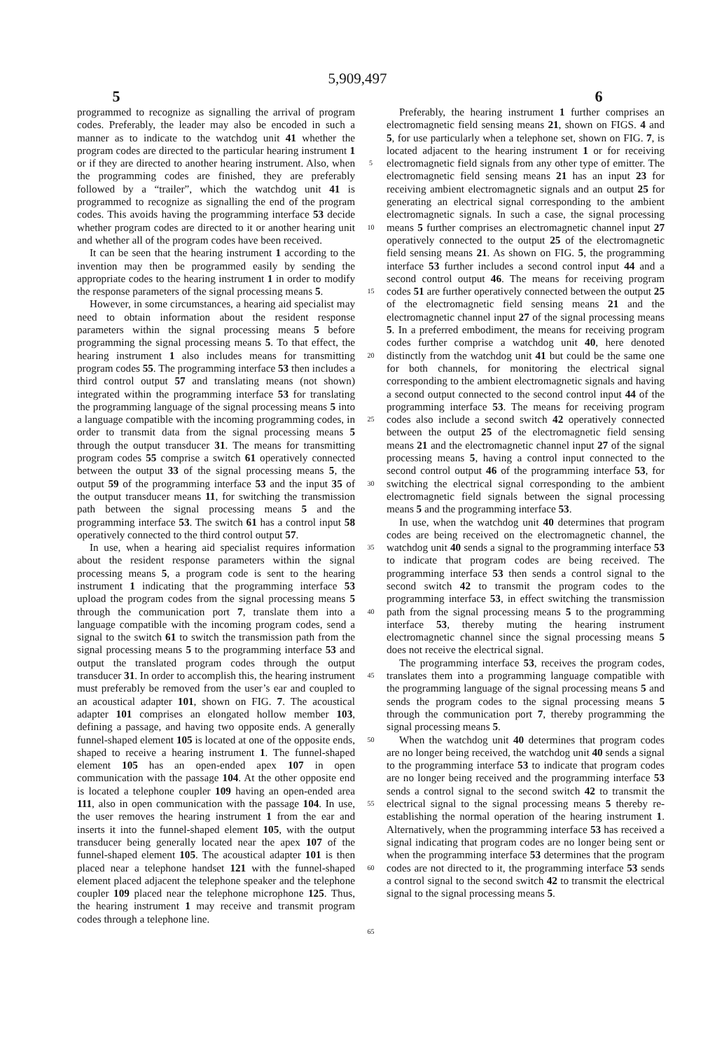5,909,497
5 6
programmed to recognize as signalling the arrival of program codes. Preferably, the leader may also be encoded in such a manner as to indicate to the watchdog unit 41 whether the program codes are directed to the particular hearing instrument 1 or if they are directed to another hearing instrument. Also, when the programming codes are finished, they are preferably followed by a “trailer”, which the watchdog unit 41 is programmed to recognize as signalling the end of the program codes. This avoids having the programming interface 53 decide whether program codes are directed to it or another hearing unit and whether all of the program codes have been received.
It can be seen that the hearing instrument 1 according to the invention may then be programmed easily by sending the appropriate codes to the hearing instrument 1 in order to modify the response parameters of the signal processing means 5.
However, in some circumstances, a hearing aid specialist may need to obtain information about the resident response parameters within the signal processing means 5 before programming the signal processing means 5. To that effect, the hearing instrument 1 also includes means for transmitting program codes 55. The programming interface 53 then includes a third control output 57 and translating means (not shown) integrated within the programming interface 53 for translating the programming language of the signal processing means 5 into a language compatible with the incoming programming codes, in order to transmit data from the signal processing means 5 through the output transducer 31. The means for transmitting program codes 55 comprise a switch 61 operatively connected between the output 33 of the signal processing means 5, the output 59 of the programming interface 53 and the input 35 of the output transducer means 11, for switching the transmission path between the signal processing means 5 and the programming interface 53. The switch 61 has a control input 58 operatively connected to the third control output 57.
In use, when a hearing aid specialist requires information about the resident response parameters within the signal processing means 5, a program code is sent to the hearing instrument 1 indicating that the programming interface 53 upload the program codes from the signal processing means 5 through the communication port 7, translate them into a language compatible with the incoming program codes, send a signal to the switch 61 to switch the transmission path from the signal processing means 5 to the programming interface 53 and output the translated program codes through the output transducer 31. In order to accomplish this, the hearing instrument must preferably be removed from the user’s ear and coupled to an acoustical adapter 101, shown on FIG. 7. The acoustical adapter 101 comprises an elongated hollow member 103, defining a passage, and having two opposite ends. A generally funnel-shaped element 105 is located at one of the opposite ends, shaped to receive a hearing instrument 1. The funnel-shaped element 105 has an open-ended apex 107 in open communication with the passage 104. At the other opposite end is located a telephone coupler 109 having an open-ended area 111, also in open communication with the passage 104. In use, the user removes the hearing instrument 1 from the ear and inserts it into the funnel-shaped element 105, with the output transducer being generally located near the apex 107 of the funnel-shaped element 105. The acoustical adapter 101 is then placed near a telephone handset 121 with the funnel-shaped element placed adjacent the telephone speaker and the telephone coupler 109 placed near the telephone microphone 125. Thus, the hearing instrument 1 may receive and transmit program codes through a telephone line.
5
10
15
20
25
30
35
40
45
50
55
60
65
Preferably, the hearing instrument 1 further comprises an electromagnetic field sensing means 21, shown on FIGS. 4 and 5, for use particularly when a telephone set, shown on FIG. 7, is located adjacent to the hearing instrument 1 or for receiving electromagnetic field signals from any other type of emitter. The electromagnetic field sensing means 21 has an input 23 for receiving ambient electromagnetic signals and an output 25 for generating an electrical signal corresponding to the ambient electromagnetic signals. In such a case, the signal processing means 5 further comprises an electromagnetic channel input 27 operatively connected to the output 25 of the electromagnetic field sensing means 21. As shown on FIG. 5, the programming interface 53 further includes a second control input 44 and a second control output 46. The means for receiving program codes 51 are further operatively connected between the output 25 of the electromagnetic field sensing means 21 and the electromagnetic channel input 27 of the signal processing means 5. In a preferred embodiment, the means for receiving program codes further comprise a watchdog unit 40, here denoted distinctly from the watchdog unit 41 but could be the same one for both channels, for monitoring the electrical signal corresponding to the ambient electromagnetic signals and having a second output connected to the second control input 44 of the programming interface 53. The means for receiving program codes also include a second switch 42 operatively connected between the output 25 of the electromagnetic field sensing means 21 and the electromagnetic channel input 27 of the signal processing means 5, having a control input connected to the second control output 46 of the programming interface 53, for switching the electrical signal corresponding to the ambient electromagnetic field signals between the signal processing means 5 and the programming interface 53.
In use, when the watchdog unit 40 determines that program codes are being received on the electromagnetic channel, the watchdog unit 40 sends a signal to the programming interface 53 to indicate that program codes are being received. The programming interface 53 then sends a control signal to the second switch 42 to transmit the program codes to the programming interface 53, in effect switching the transmission path from the signal processing means 5 to the programming interface 53, thereby muting the hearing instrument electromagnetic channel since the signal processing means 5 does not receive the electrical signal.
The programming interface 53, receives the program codes, translates them into a programming language compatible with the programming language of the signal processing means 5 and sends the program codes to the signal processing means 5 through the communication port 7, thereby programming the signal processing means 5.
When the watchdog unit 40 determines that program codes are no longer being received, the watchdog unit 40 sends a signal to the programming interface 53 to indicate that program codes are no longer being received and the programming interface 53 sends a control signal to the second switch 42 to transmit the electrical signal to the signal processing means 5 thereby re-establishing the normal operation of the hearing instrument 1. Alternatively, when the programming interface 53 has received a signal indicating that program codes are no longer being sent or when the programming interface 53 determines that the program codes are not directed to it, the programming interface 53 sends a control signal to the second switch 42 to transmit the electrical signal to the signal processing means 5.